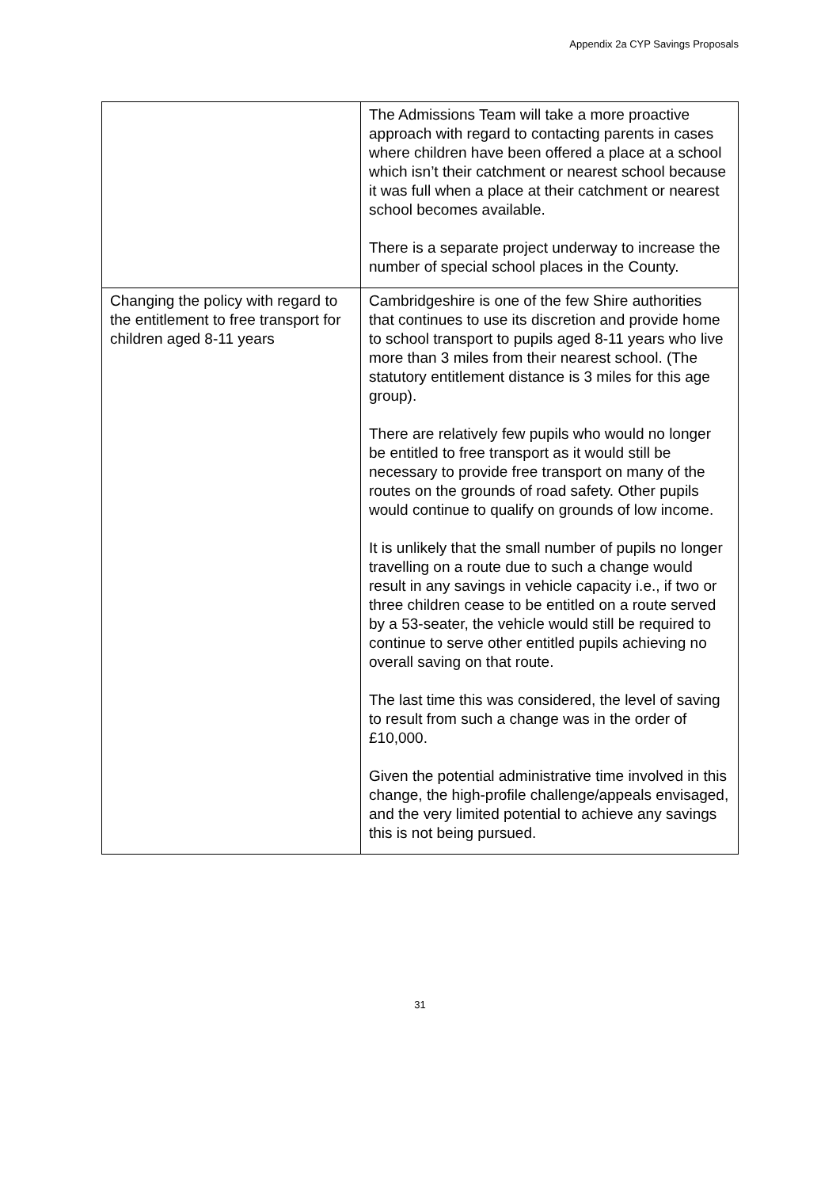Appendix 2a CYP Savings Proposals
| | The Admissions Team will take a more proactive approach with regard to contacting parents in cases where children have been offered a place at a school which isn’t their catchment or nearest school because it was full when a place at their catchment or nearest school becomes available. There is a separate project underway to increase the number of special school places in the County. |
| Changing the policy with regard to the entitlement to free transport for children aged 8-11 years | Cambridgeshire is one of the few Shire authorities that continues to use its discretion and provide home to school transport to pupils aged 8-11 years who live more than 3 miles from their nearest school. (The statutory entitlement distance is 3 miles for this age group). There are relatively few pupils who would no longer be entitled to free transport as it would still be necessary to provide free transport on many of the routes on the grounds of road safety. Other pupils would continue to qualify on grounds of low income. It is unlikely that the small number of pupils no longer travelling on a route due to such a change would result in any savings in vehicle capacity i.e., if two or three children cease to be entitled on a route served by a 53-seater, the vehicle would still be required to continue to serve other entitled pupils achieving no overall saving on that route. The last time this was considered, the level of saving to result from such a change was in the order of £10,000. Given the potential administrative time involved in this change, the high-profile challenge/appeals envisaged, and the very limited potential to achieve any savings this is not being pursued. |
31